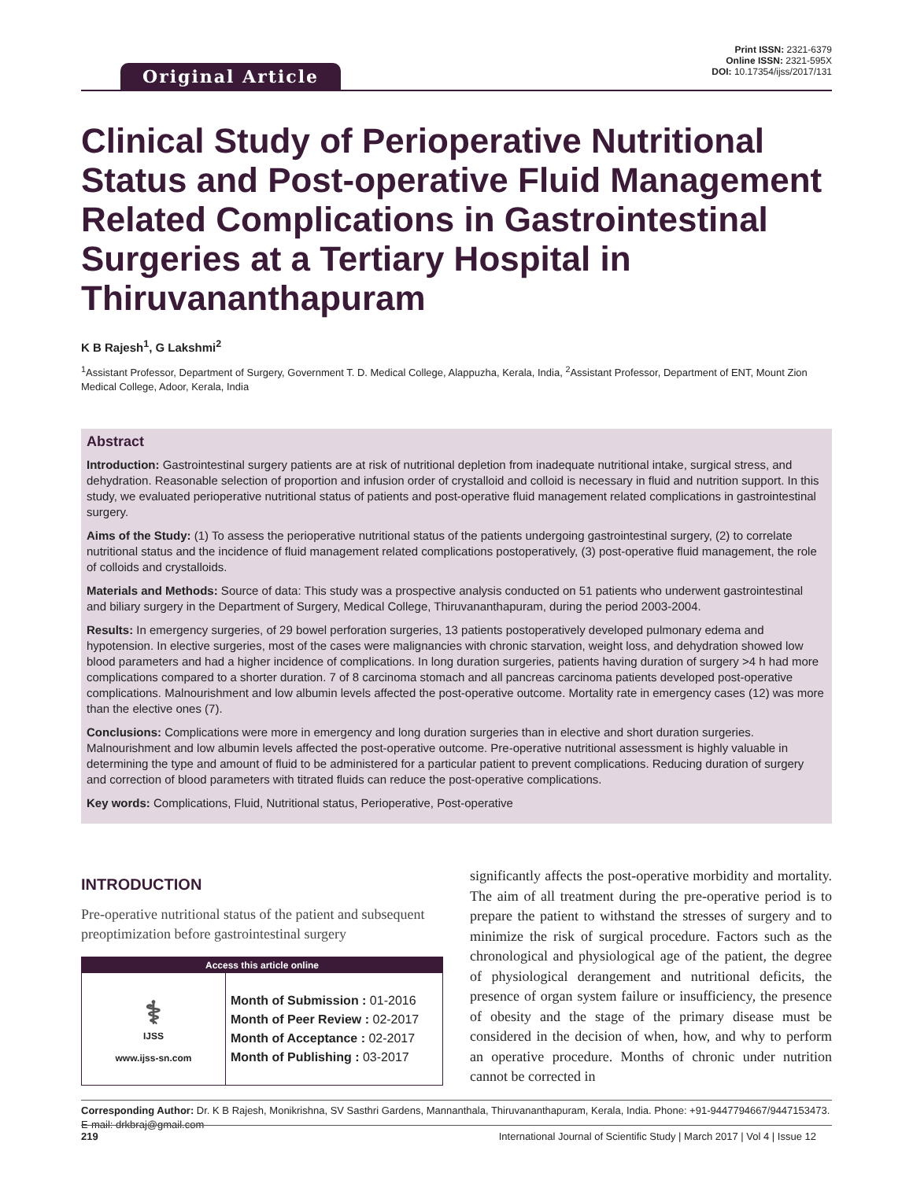Original Article
Print ISSN: 2321-6379
Online ISSN: 2321-595X
DOI: 10.17354/ijss/2017/131
Clinical Study of Perioperative Nutritional Status and Post-operative Fluid Management Related Complications in Gastrointestinal Surgeries at a Tertiary Hospital in Thiruvananthapuram
K B Rajesh<sup>1</sup>, G Lakshmi<sup>2</sup>
<sup>1</sup> Assistant Professor, Department of Surgery, Government T. D. Medical College, Alappuzha, Kerala, India, <sup>2</sup>Assistant Professor, Department of ENT, Mount Zion Medical College, Adoor, Kerala, India
Abstract
Introduction: Gastrointestinal surgery patients are at risk of nutritional depletion from inadequate nutritional intake, surgical stress, and dehydration. Reasonable selection of proportion and infusion order of crystalloid and colloid is necessary in fluid and nutrition support. In this study, we evaluated perioperative nutritional status of patients and post-operative fluid management related complications in gastrointestinal surgery.
Aims of the Study: (1) To assess the perioperative nutritional status of the patients undergoing gastrointestinal surgery, (2) to correlate nutritional status and the incidence of fluid management related complications postoperatively, (3) post-operative fluid management, the role of colloids and crystalloids.
Materials and Methods: Source of data: This study was a prospective analysis conducted on 51 patients who underwent gastrointestinal and biliary surgery in the Department of Surgery, Medical College, Thiruvananthapuram, during the period 2003-2004.
Results: In emergency surgeries, of 29 bowel perforation surgeries, 13 patients postoperatively developed pulmonary edema and hypotension. In elective surgeries, most of the cases were malignancies with chronic starvation, weight loss, and dehydration showed low blood parameters and had a higher incidence of complications. In long duration surgeries, patients having duration of surgery >4 h had more complications compared to a shorter duration. 7 of 8 carcinoma stomach and all pancreas carcinoma patients developed post-operative complications. Malnourishment and low albumin levels affected the post-operative outcome. Mortality rate in emergency cases (12) was more than the elective ones (7).
Conclusions: Complications were more in emergency and long duration surgeries than in elective and short duration surgeries. Malnourishment and low albumin levels affected the post-operative outcome. Pre-operative nutritional assessment is highly valuable in determining the type and amount of fluid to be administered for a particular patient to prevent complications. Reducing duration of surgery and correction of blood parameters with titrated fluids can reduce the post-operative complications.
Key words: Complications, Fluid, Nutritional status, Perioperative, Post-operative
INTRODUCTION
Pre-operative nutritional status of the patient and subsequent preoptimization before gastrointestinal surgery
| Access this article online | |
| --- | --- |
| ⚕ IJSS www.ijss-sn.com | Month of Submission : 01-2016 Month of Peer Review : 02-2017 Month of Acceptance : 02-2017 Month of Publishing : 03-2017 |
significantly affects the post-operative morbidity and mortality. The aim of all treatment during the pre-operative period is to prepare the patient to withstand the stresses of surgery and to minimize the risk of surgical procedure. Factors such as the chronological and physiological age of the patient, the degree of physiological derangement and nutritional deficits, the presence of organ system failure or insufficiency, the presence of obesity and the stage of the primary disease must be considered in the decision of when, how, and why to perform an operative procedure. Months of chronic under nutrition cannot be corrected in
Corresponding Author: Dr. K B Rajesh, Monikrishna, SV Sasthri Gardens, Mannanthala, Thiruvananthapuram, Kerala, India. Phone: +91-9447794667/9447153473. E-mail: drkbraj@gmail.com
219 International Journal of Scientific Study | March 2017 | Vol 4 | Issue 12